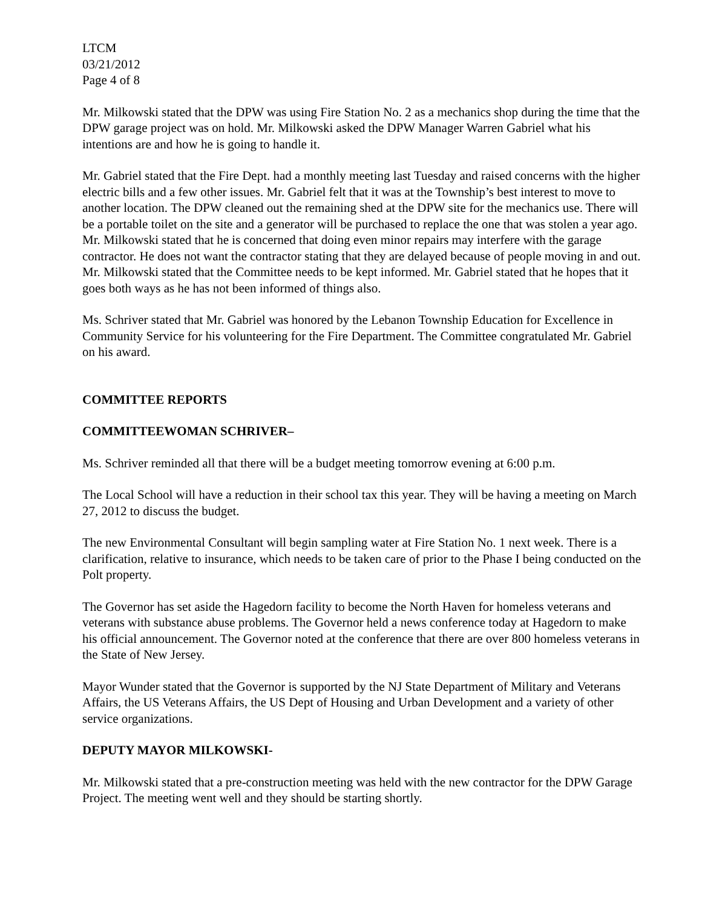LTCM
03/21/2012
Page 4 of 8
Mr. Milkowski stated that the DPW was using Fire Station No. 2 as a mechanics shop during the time that the DPW garage project was on hold. Mr. Milkowski asked the DPW Manager Warren Gabriel what his intentions are and how he is going to handle it.
Mr. Gabriel stated that the Fire Dept. had a monthly meeting last Tuesday and raised concerns with the higher electric bills and a few other issues. Mr. Gabriel felt that it was at the Township’s best interest to move to another location. The DPW cleaned out the remaining shed at the DPW site for the mechanics use. There will be a portable toilet on the site and a generator will be purchased to replace the one that was stolen a year ago. Mr. Milkowski stated that he is concerned that doing even minor repairs may interfere with the garage contractor. He does not want the contractor stating that they are delayed because of people moving in and out. Mr. Milkowski stated that the Committee needs to be kept informed. Mr. Gabriel stated that he hopes that it goes both ways as he has not been informed of things also.
Ms. Schriver stated that Mr. Gabriel was honored by the Lebanon Township Education for Excellence in Community Service for his volunteering for the Fire Department. The Committee congratulated Mr. Gabriel on his award.
COMMITTEE REPORTS
COMMITTEEWOMAN SCHRIVER–
Ms. Schriver reminded all that there will be a budget meeting tomorrow evening at 6:00 p.m.
The Local School will have a reduction in their school tax this year. They will be having a meeting on March 27, 2012 to discuss the budget.
The new Environmental Consultant will begin sampling water at Fire Station No. 1 next week. There is a clarification, relative to insurance, which needs to be taken care of prior to the Phase I being conducted on the Polt property.
The Governor has set aside the Hagedorn facility to become the North Haven for homeless veterans and veterans with substance abuse problems. The Governor held a news conference today at Hagedorn to make his official announcement. The Governor noted at the conference that there are over 800 homeless veterans in the State of New Jersey.
Mayor Wunder stated that the Governor is supported by the NJ State Department of Military and Veterans Affairs, the US Veterans Affairs, the US Dept of Housing and Urban Development and a variety of other service organizations.
DEPUTY MAYOR MILKOWSKI-
Mr. Milkowski stated that a pre-construction meeting was held with the new contractor for the DPW Garage Project. The meeting went well and they should be starting shortly.